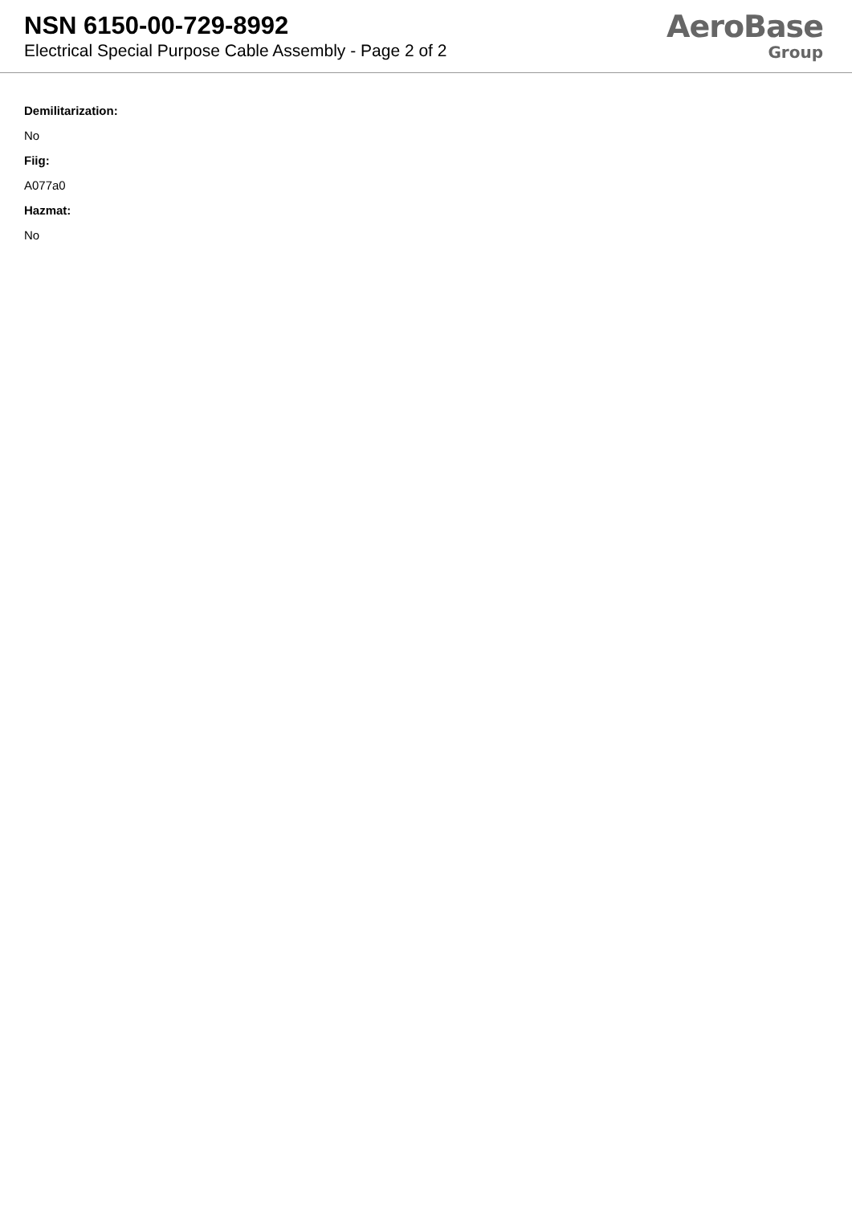NSN 6150-00-729-8992
Electrical Special Purpose Cable Assembly - Page 2 of 2
AeroBase
Group
Demilitarization:
No
Fiig:
A077a0
Hazmat:
No